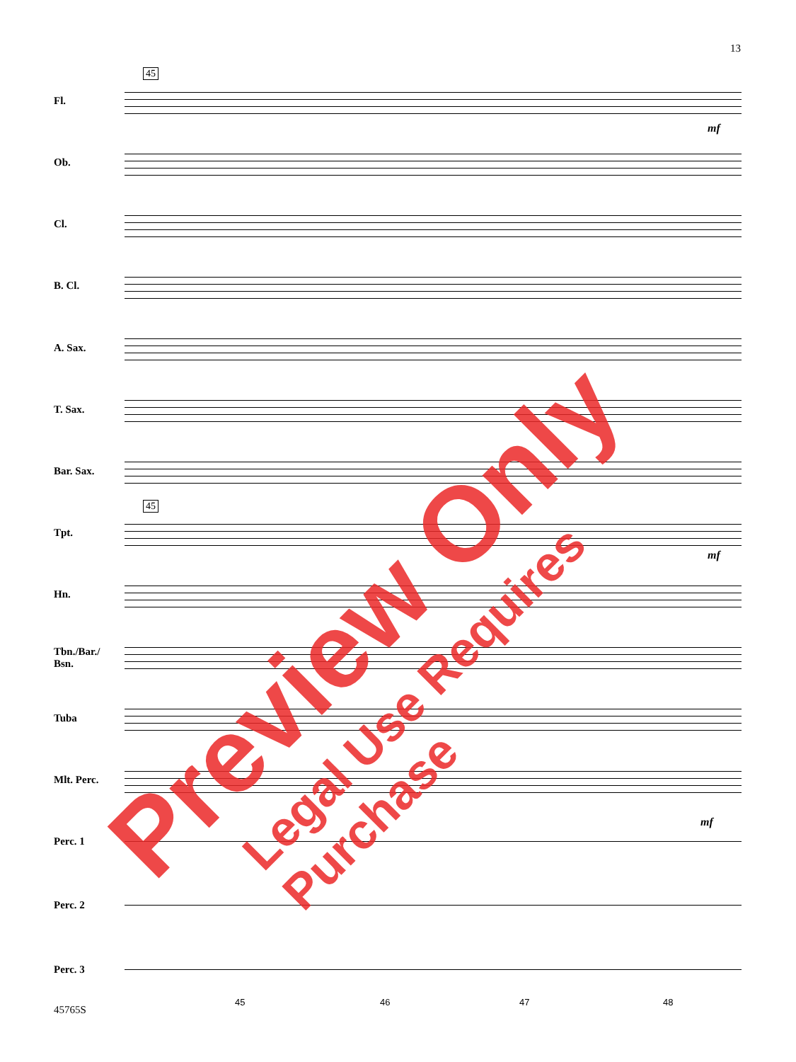13
45
45
Fl.
Ob.
Cl.
B. Cl.
A. Sax.
T. Sax.
Bar. Sax.
Tpt.
Hn.
Tbn./Bar./
Bsn.
Tuba
Mlt. Perc.
Perc. 1
Perc. 2
Perc. 3
mf
mf
mf
45 46 47 48
45765S
Preview Only
Legal Use Requires Purchase